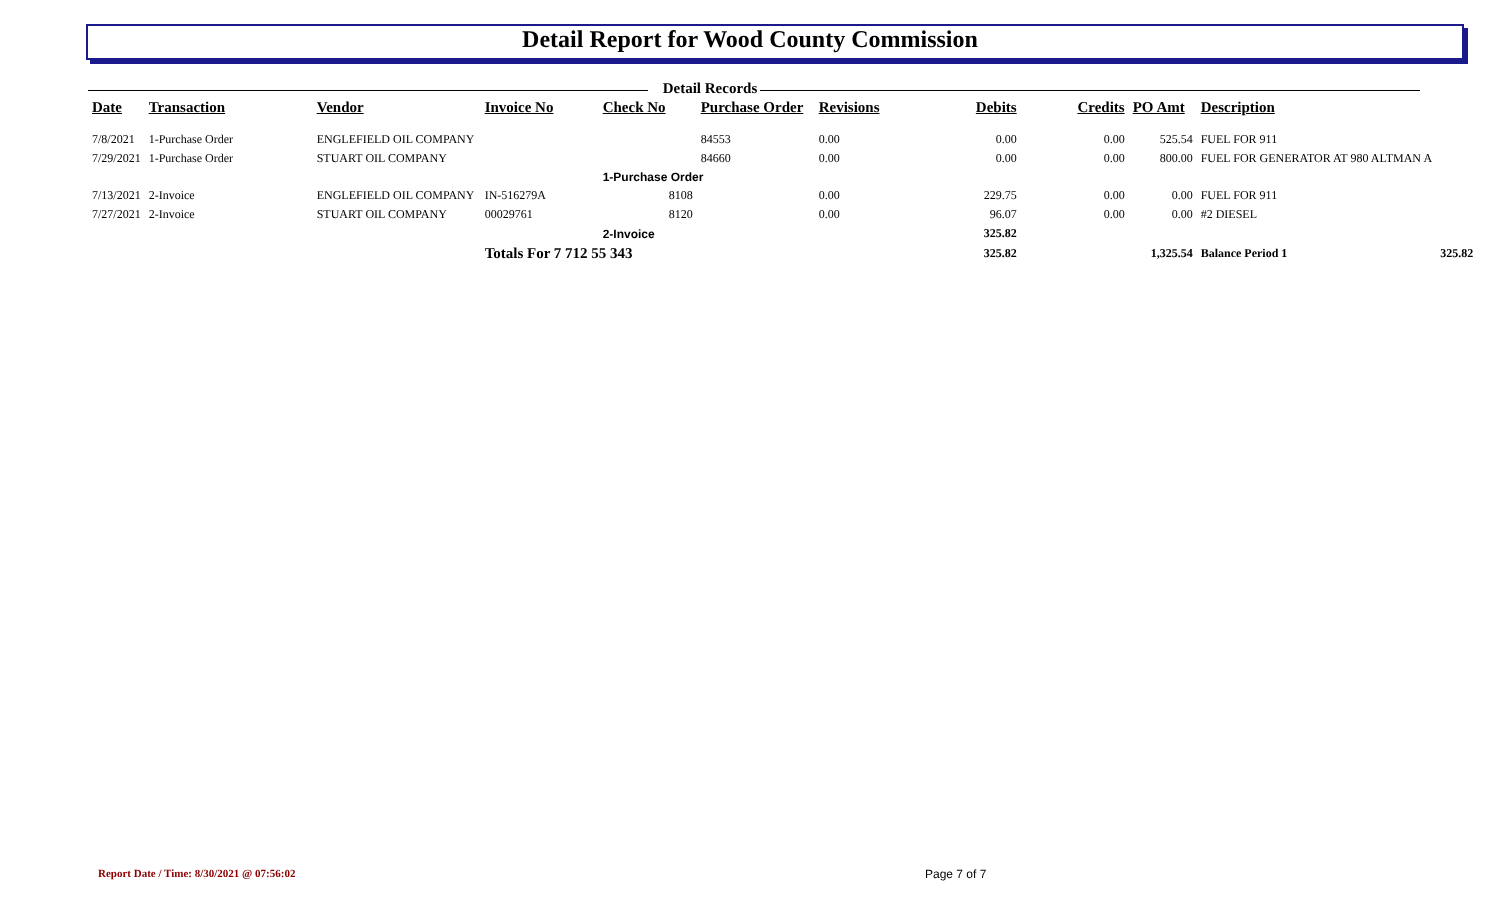Detail Report for Wood County Commission
Detail Records
| Date | Transaction | Vendor | Invoice No | Check No | Purchase Order | Revisions | Debits | Credits | PO Amt | Description |
| --- | --- | --- | --- | --- | --- | --- | --- | --- | --- | --- |
| 7/8/2021 | 1-Purchase Order | ENGLEFIELD OIL COMPANY | | | 84553 | 0.00 | 0.00 | 0.00 | 525.54 | FUEL FOR 911 |
| 7/29/2021 | 1-Purchase Order | STUART OIL COMPANY | | | 84660 | 0.00 | 0.00 | 0.00 | 800.00 | FUEL FOR GENERATOR AT 980 ALTMAN A |
| | | | | 1-Purchase Order | | | | | | |
| 7/13/2021 | 2-Invoice | ENGLEFIELD OIL COMPANY | IN-516279A | 8108 | | 0.00 | 229.75 | 0.00 | 0.00 | FUEL FOR 911 |
| 7/27/2021 | 2-Invoice | STUART OIL COMPANY | 00029761 | 8120 | | 0.00 | 96.07 | 0.00 | 0.00 | #2 DIESEL |
| | | | | 2-Invoice | | | 325.82 | | | |
| | | | Totals For 7 712 55 343 | | | | 325.82 | | 1,325.54 | Balance Period 1 325.82 |
Report Date / Time: 8/30/2021 @ 07:56:02
Page 7 of 7